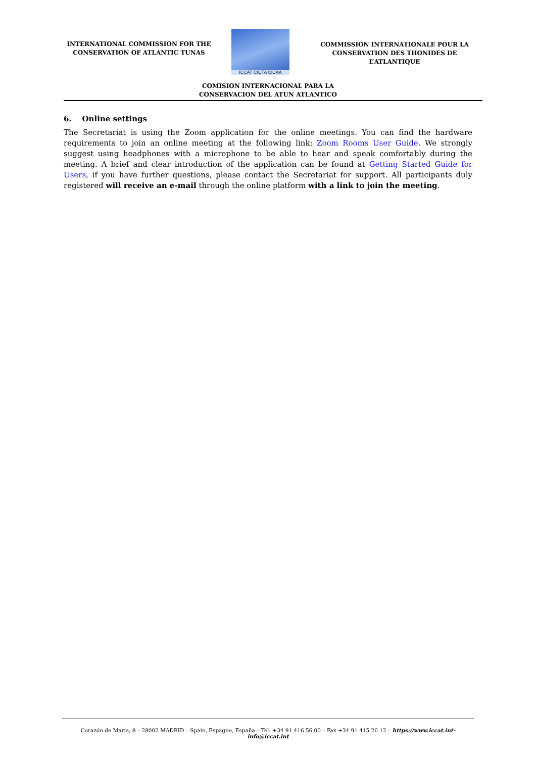INTERNATIONAL COMMISSION FOR THE
CONSERVATION OF ATLANTIC TUNAS
ICCAT CICTA CICAA
COMMISSION INTERNATIONALE POUR LA
CONSERVATION DES THONIDES DE L’ATLANTIQUE
COMISION INTERNACIONAL PARA LA
CONSERVACION DEL ATUN ATLANTICO
6. Online settings
The Secretariat is using the Zoom application for the online meetings. You can find the hardware requirements to join an online meeting at the following link: Zoom Rooms User Guide. We strongly suggest using headphones with a microphone to be able to hear and speak comfortably during the meeting. A brief and clear introduction of the application can be found at Getting Started Guide for Users, if you have further questions, please contact the Secretariat for support. All participants duly registered will receive an e-mail through the online platform with a link to join the meeting.
Corazón de María, 8 – 28002 MADRID – Spain, Espagne, España – Tel: +34 91 416 56 00 – Fax +34 91 415 26 12 – https://www.iccat.int- info@iccat.int